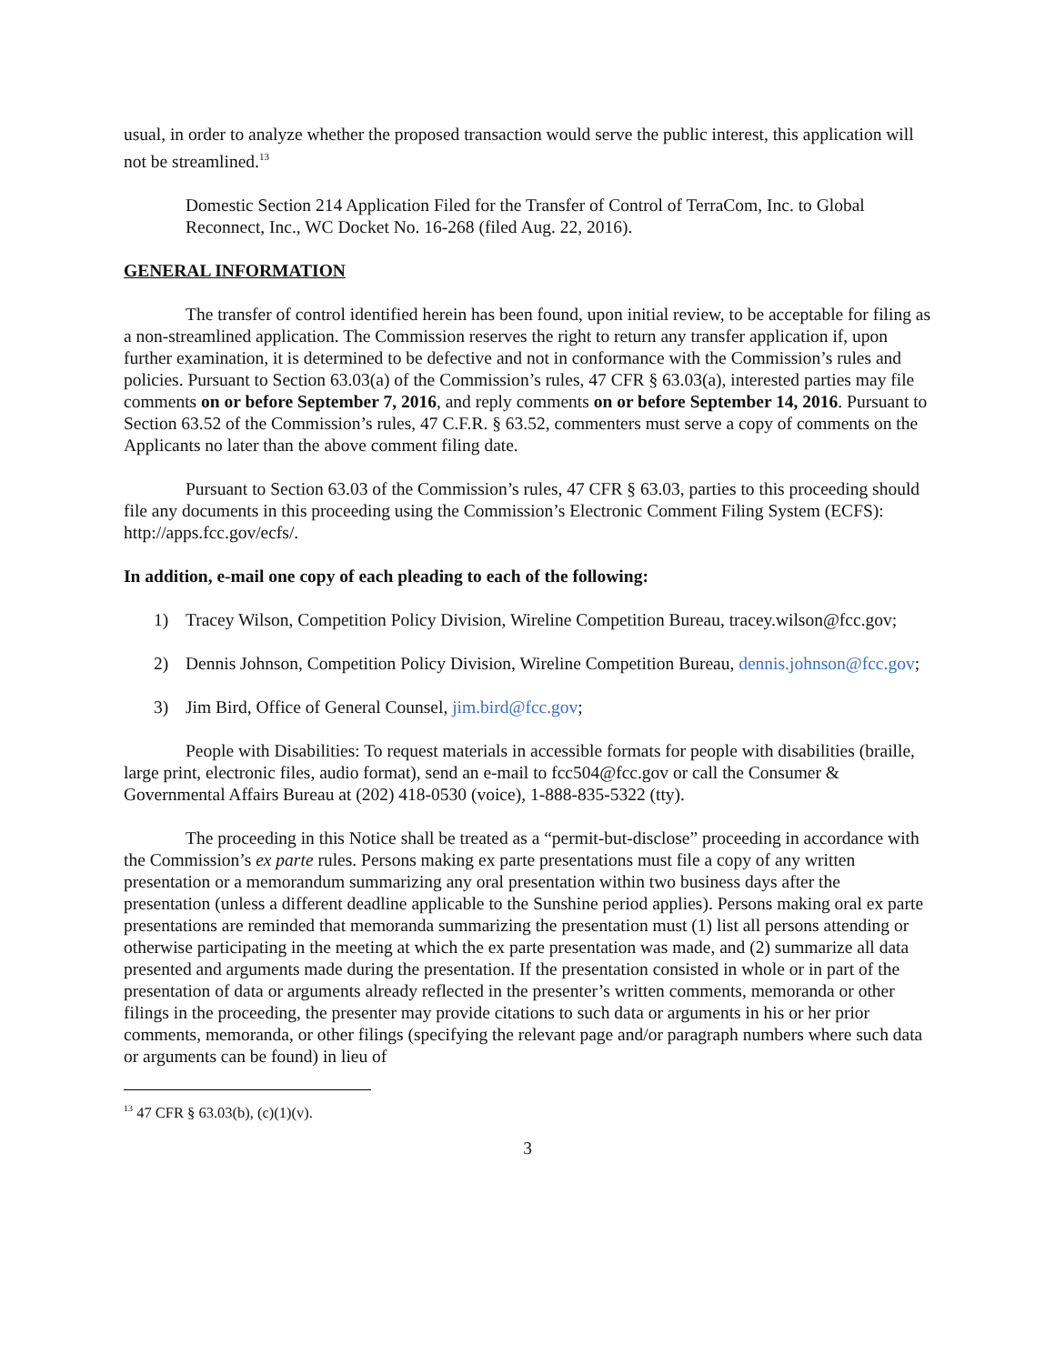usual, in order to analyze whether the proposed transaction would serve the public interest, this application will not be streamlined.<sup>13</sup>
Domestic Section 214 Application Filed for the Transfer of Control of TerraCom, Inc. to Global Reconnect, Inc., WC Docket No. 16-268 (filed Aug. 22, 2016).
GENERAL INFORMATION
The transfer of control identified herein has been found, upon initial review, to be acceptable for filing as a non-streamlined application. The Commission reserves the right to return any transfer application if, upon further examination, it is determined to be defective and not in conformance with the Commission’s rules and policies. Pursuant to Section 63.03(a) of the Commission’s rules, 47 CFR § 63.03(a), interested parties may file comments on or before September 7, 2016, and reply comments on or before September 14, 2016. Pursuant to Section 63.52 of the Commission’s rules, 47 C.F.R. § 63.52, commenters must serve a copy of comments on the Applicants no later than the above comment filing date.
Pursuant to Section 63.03 of the Commission’s rules, 47 CFR § 63.03, parties to this proceeding should file any documents in this proceeding using the Commission’s Electronic Comment Filing System (ECFS): http://apps.fcc.gov/ecfs/.
In addition, e-mail one copy of each pleading to each of the following:
1) Tracey Wilson, Competition Policy Division, Wireline Competition Bureau, tracey.wilson@fcc.gov;
2) Dennis Johnson, Competition Policy Division, Wireline Competition Bureau, dennis.johnson@fcc.gov;
3) Jim Bird, Office of General Counsel, jim.bird@fcc.gov;
People with Disabilities: To request materials in accessible formats for people with disabilities (braille, large print, electronic files, audio format), send an e-mail to fcc504@fcc.gov or call the Consumer & Governmental Affairs Bureau at (202) 418-0530 (voice), 1-888-835-5322 (tty).
The proceeding in this Notice shall be treated as a “permit-but-disclose” proceeding in accordance with the Commission’s ex parte rules. Persons making ex parte presentations must file a copy of any written presentation or a memorandum summarizing any oral presentation within two business days after the presentation (unless a different deadline applicable to the Sunshine period applies). Persons making oral ex parte presentations are reminded that memoranda summarizing the presentation must (1) list all persons attending or otherwise participating in the meeting at which the ex parte presentation was made, and (2) summarize all data presented and arguments made during the presentation. If the presentation consisted in whole or in part of the presentation of data or arguments already reflected in the presenter’s written comments, memoranda or other filings in the proceeding, the presenter may provide citations to such data or arguments in his or her prior comments, memoranda, or other filings (specifying the relevant page and/or paragraph numbers where such data or arguments can be found) in lieu of
<sup>13</sup> 47 CFR § 63.03(b), (c)(1)(v).
3